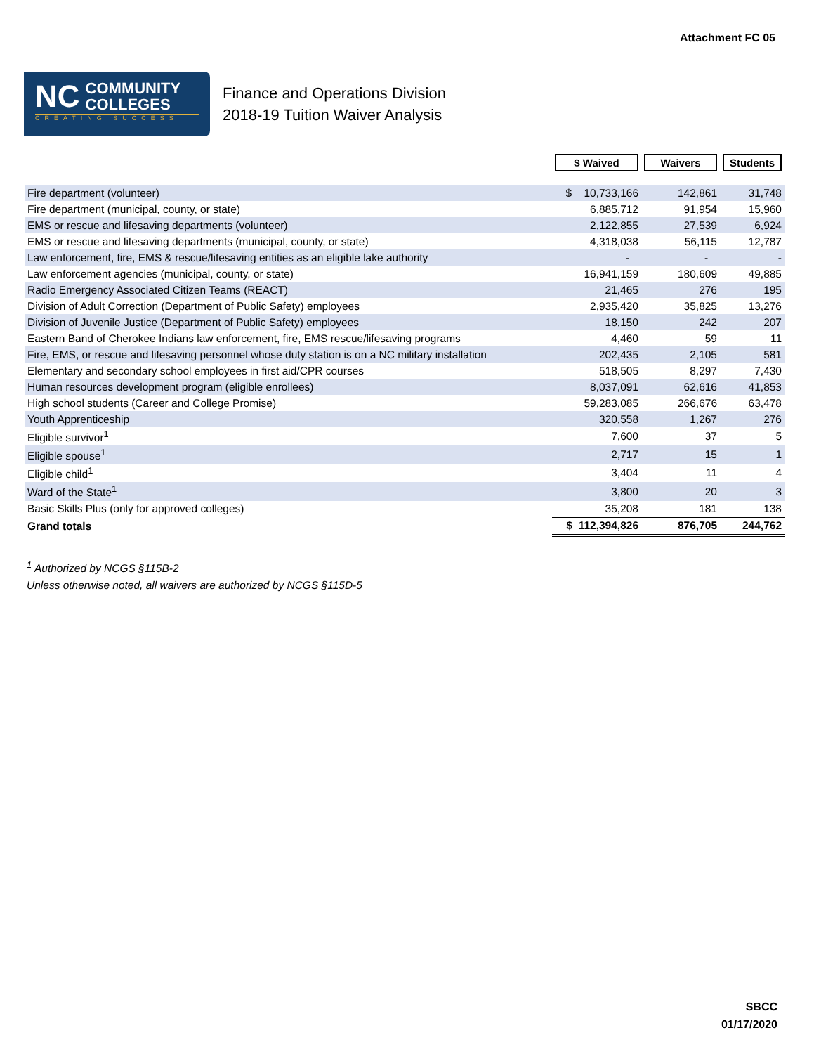Attachment FC 05
NC
COMMUNITY
COLLEGES
CREATING SUCCESS
Finance and Operations Division
2018-19 Tuition Waiver Analysis
| | $ Waived | Waivers | Students |
| --- | --- | --- | --- |
| Fire department (volunteer) | $ 10,733,166 | 142,861 | 31,748 |
| Fire department (municipal, county, or state) | 6,885,712 | 91,954 | 15,960 |
| EMS or rescue and lifesaving departments (volunteer) | 2,122,855 | 27,539 | 6,924 |
| EMS or rescue and lifesaving departments (municipal, county, or state) | 4,318,038 | 56,115 | 12,787 |
| Law enforcement, fire, EMS & rescue/lifesaving entities as an eligible lake authority | - | - | - |
| Law enforcement agencies (municipal, county, or state) | 16,941,159 | 180,609 | 49,885 |
| Radio Emergency Associated Citizen Teams (REACT) | 21,465 | 276 | 195 |
| Division of Adult Correction (Department of Public Safety) employees | 2,935,420 | 35,825 | 13,276 |
| Division of Juvenile Justice (Department of Public Safety) employees | 18,150 | 242 | 207 |
| Eastern Band of Cherokee Indians law enforcement, fire, EMS rescue/lifesaving programs | 4,460 | 59 | 11 |
| Fire, EMS, or rescue and lifesaving personnel whose duty station is on a NC military installation | 202,435 | 2,105 | 581 |
| Elementary and secondary school employees in first aid/CPR courses | 518,505 | 8,297 | 7,430 |
| Human resources development program (eligible enrollees) | 8,037,091 | 62,616 | 41,853 |
| High school students (Career and College Promise) | 59,283,085 | 266,676 | 63,478 |
| Youth Apprenticeship | 320,558 | 1,267 | 276 |
| Eligible survivor<sup>1</sup> | 7,600 | 37 | 5 |
| Eligible spouse<sup>1</sup> | 2,717 | 15 | 1 |
| Eligible child<sup>1</sup> | 3,404 | 11 | 4 |
| Ward of the State<sup>1</sup> | 3,800 | 20 | 3 |
| Basic Skills Plus (only for approved colleges) | 35,208 | 181 | 138 |
| Grand totals | $ 112,394,826 | 876,705 | 244,762 |
<sup>1</sup> Authorized by NCGS §115B-2
Unless otherwise noted, all waivers are authorized by NCGS §115D-5
SBCC
01/17/2020